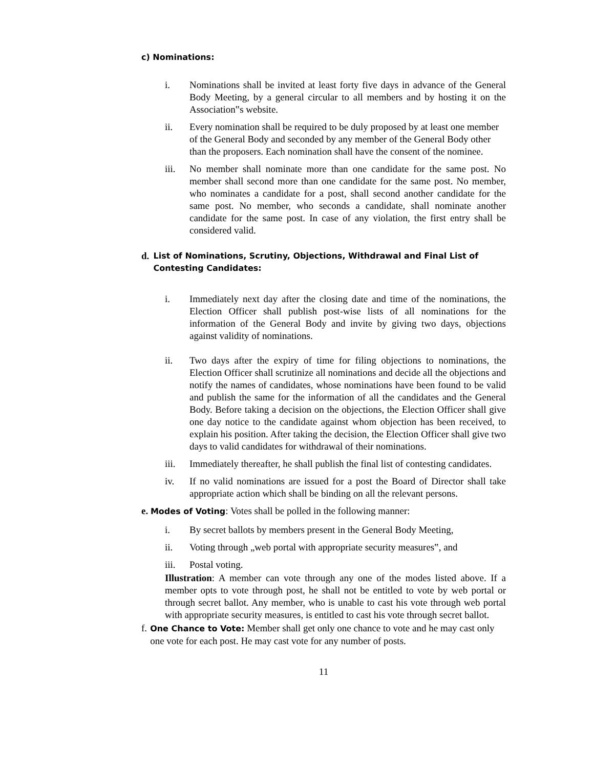c) Nominations:
i. Nominations shall be invited at least forty five days in advance of the General Body Meeting, by a general circular to all members and by hosting it on the Association‟s website.
ii. Every nomination shall be required to be duly proposed by at least one member of the General Body and seconded by any member of the General Body other than the proposers. Each nomination shall have the consent of the nominee.
iii. No member shall nominate more than one candidate for the same post. No member shall second more than one candidate for the same post. No member, who nominates a candidate for a post, shall second another candidate for the same post. No member, who seconds a candidate, shall nominate another candidate for the same post. In case of any violation, the first entry shall be considered valid.
d. List of Nominations, Scrutiny, Objections, Withdrawal and Final List of Contesting Candidates:
i. Immediately next day after the closing date and time of the nominations, the Election Officer shall publish post-wise lists of all nominations for the information of the General Body and invite by giving two days, objections against validity of nominations.
ii. Two days after the expiry of time for filing objections to nominations, the Election Officer shall scrutinize all nominations and decide all the objections and notify the names of candidates, whose nominations have been found to be valid and publish the same for the information of all the candidates and the General Body. Before taking a decision on the objections, the Election Officer shall give one day notice to the candidate against whom objection has been received, to explain his position. After taking the decision, the Election Officer shall give two days to valid candidates for withdrawal of their nominations.
iii. Immediately thereafter, he shall publish the final list of contesting candidates.
iv. If no valid nominations are issued for a post the Board of Director shall take appropriate action which shall be binding on all the relevant persons.
e. Modes of Voting: Votes shall be polled in the following manner:
i. By secret ballots by members present in the General Body Meeting,
ii. Voting through „web portal with appropriate security measures‟, and
iii. Postal voting.
Illustration: A member can vote through any one of the modes listed above. If a member opts to vote through post, he shall not be entitled to vote by web portal or through secret ballot. Any member, who is unable to cast his vote through web portal with appropriate security measures, is entitled to cast his vote through secret ballot.
f. One Chance to Vote: Member shall get only one chance to vote and he may cast only one vote for each post. He may cast vote for any number of posts.
11